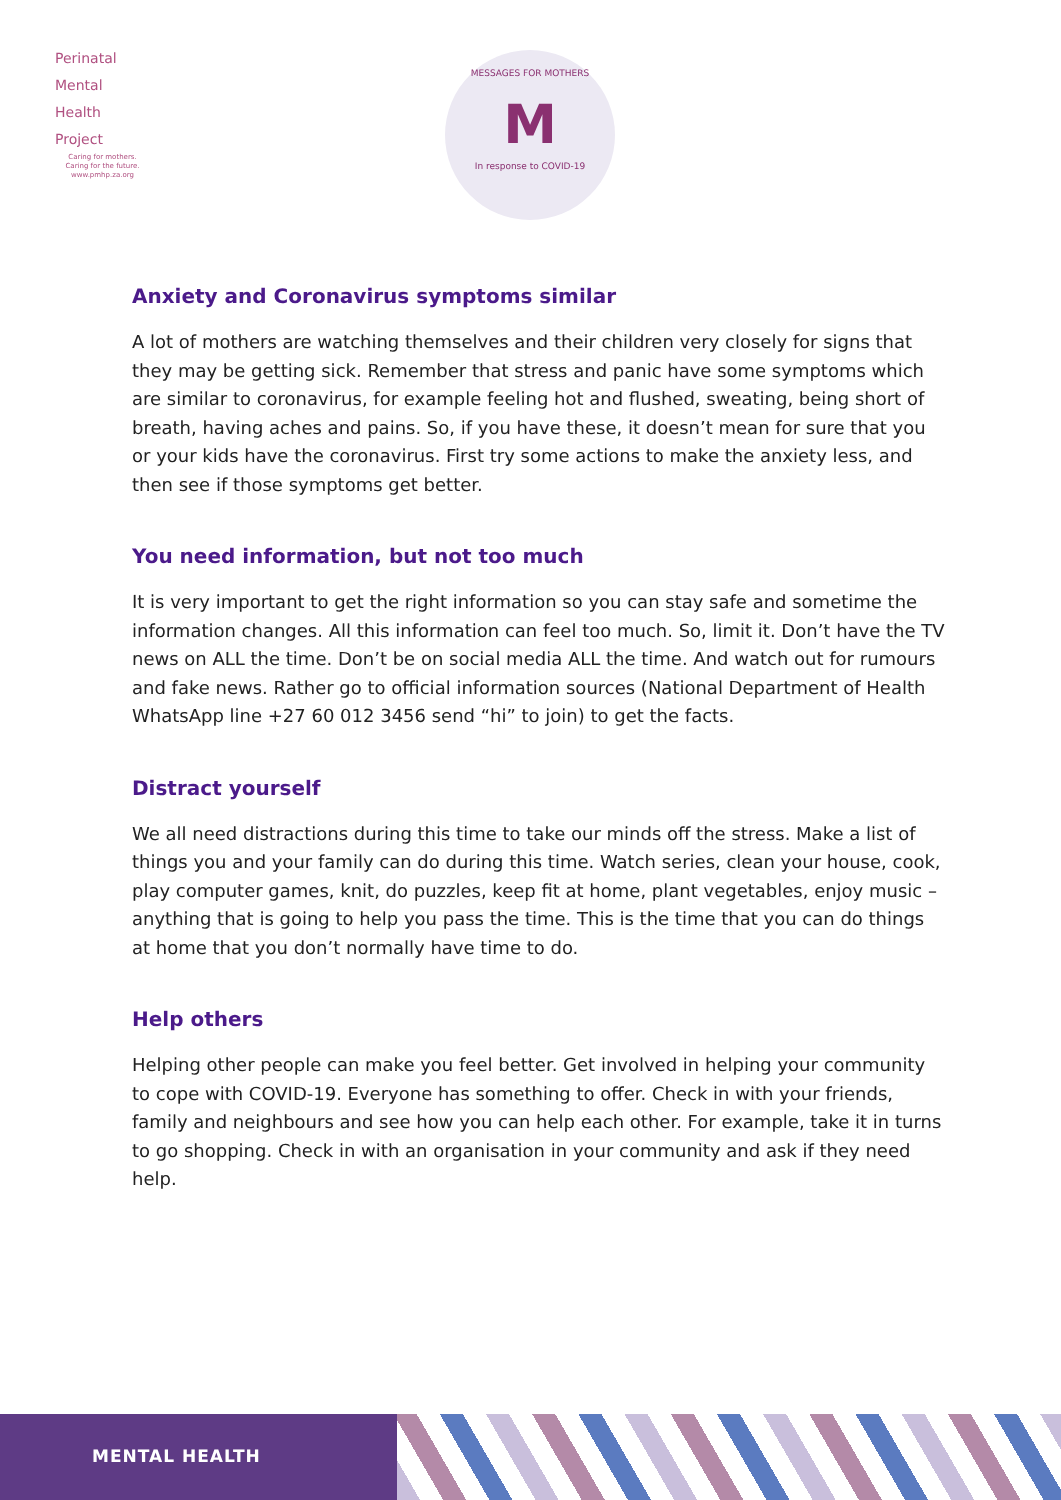Perinatal
Mental
Health
Project
Caring for mothers.
Caring for the future.
www.pmhp.za.org
MESSAGES FOR MOTHERS
M
In response to COVID-19
Anxiety and Coronavirus symptoms similar
A lot of mothers are watching themselves and their children very closely for signs that they may be getting sick. Remember that stress and panic have some symptoms which are similar to coronavirus, for example feeling hot and flushed, sweating, being short of breath, having aches and pains. So, if you have these, it doesn’t mean for sure that you or your kids have the coronavirus. First try some actions to make the anxiety less, and then see if those symptoms get better.
You need information, but not too much
It is very important to get the right information so you can stay safe and sometime the information changes. All this information can feel too much. So, limit it. Don’t have the TV news on ALL the time. Don’t be on social media ALL the time. And watch out for rumours and fake news. Rather go to official information sources (National Department of Health WhatsApp line +27 60 012 3456 send “hi” to join) to get the facts.
Distract yourself
We all need distractions during this time to take our minds off the stress. Make a list of things you and your family can do during this time. Watch series, clean your house, cook, play computer games, knit, do puzzles, keep fit at home, plant vegetables, enjoy music – anything that is going to help you pass the time. This is the time that you can do things at home that you don’t normally have time to do.
Help others
Helping other people can make you feel better. Get involved in helping your community to cope with COVID-19. Everyone has something to offer. Check in with your friends, family and neighbours and see how you can help each other. For example, take it in turns to go shopping. Check in with an organisation in your community and ask if they need help.
MENTAL HEALTH